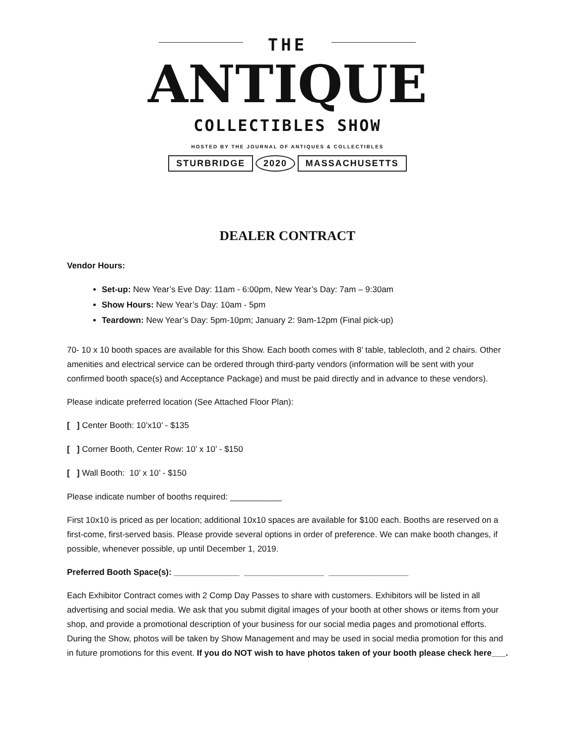THE
ANTIQUE
COLLECTIBLES SHOW
HOSTED BY THE JOURNAL OF ANTIQUES & COLLECTIBLES
STURBRIDGE 2020 MASSACHUSETTS
DEALER CONTRACT
Vendor Hours:
Set-up: New Year’s Eve Day: 11am - 6:00pm, New Year’s Day: 7am – 9:30am
Show Hours: New Year’s Day: 10am - 5pm
Teardown: New Year’s Day: 5pm-10pm; January 2: 9am-12pm (Final pick-up)
70- 10 x 10 booth spaces are available for this Show. Each booth comes with 8’ table, tablecloth, and 2 chairs. Other amenities and electrical service can be ordered through third-party vendors (information will be sent with your confirmed booth space(s) and Acceptance Package) and must be paid directly and in advance to these vendors).
Please indicate preferred location (See Attached Floor Plan):
[ ] Center Booth: 10’x10’ - $135
[ ] Corner Booth, Center Row: 10’ x 10’ - $150
[ ] Wall Booth: 10’ x 10’ - $150
Please indicate number of booths required: ___________
First 10x10 is priced as per location; additional 10x10 spaces are available for $100 each. Booths are reserved on a first-come, first-served basis. Please provide several options in order of preference. We can make booth changes, if possible, whenever possible, up until December 1, 2019.
Preferred Booth Space(s): ______________ _________________ _________________
Each Exhibitor Contract comes with 2 Comp Day Passes to share with customers. Exhibitors will be listed in all advertising and social media. We ask that you submit digital images of your booth at other shows or items from your shop, and provide a promotional description of your business for our social media pages and promotional efforts. During the Show, photos will be taken by Show Management and may be used in social media promotion for this and in future promotions for this event. If you do NOT wish to have photos taken of your booth please check here___.